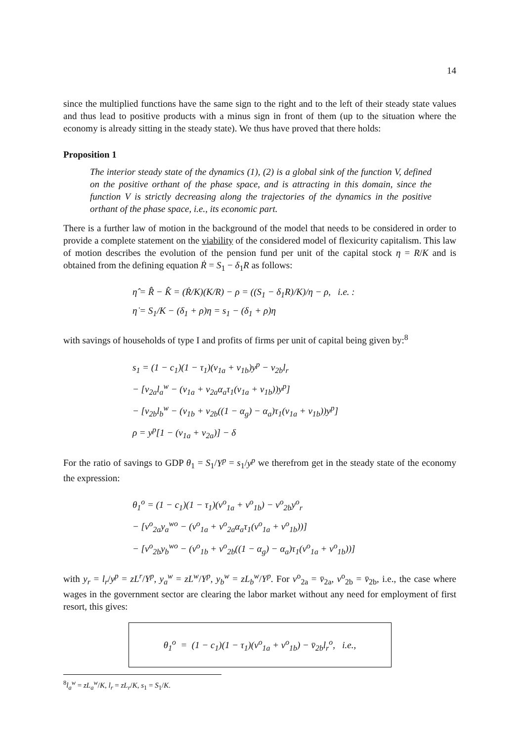14
since the multiplied functions have the same sign to the right and to the left of their steady state values and thus lead to positive products with a minus sign in front of them (up to the situation where the economy is already sitting in the steady state). We thus have proved that there holds:
Proposition 1
The interior steady state of the dynamics (1), (2) is a global sink of the function V, defined on the positive orthant of the phase space, and is attracting in this domain, since the function V is strictly decreasing along the trajectories of the dynamics in the positive orthant of the phase space, i.e., its economic part.
There is a further law of motion in the background of the model that needs to be considered in order to provide a complete statement on the viability of the considered model of flexicurity capitalism. This law of motion describes the evolution of the pension fund per unit of the capital stock η = R/K and is obtained from the defining equation Ṙ = S<sub>1</sub> − δ<sub>1</sub>R as follows:
η̂ = R̂ − K̂ = (Ṙ/K)(K/R) − ρ = ((S<sub>1</sub> − δ<sub>1</sub>R)/K)/η − ρ, i.e. :
η̇ = S<sub>1</sub>/K − (δ<sub>1</sub> + ρ)η = s<sub>1</sub> − (δ<sub>1</sub> + ρ)η
with savings of households of type I and profits of firms per unit of capital being given by:<sup>8</sup>
s<sub>1</sub> = (1 − c<sub>1</sub>)(1 − τ<sub>1</sub>)(v<sub>1a</sub> + v<sub>1b</sub>)y<sup>p</sup> − v<sub>2b</sub>l<sub>r</sub>
− [v<sub>2a</sub>l<sub>a</sub><sup>w</sup> − (v<sub>1a</sub> + v<sub>2a</sub>α<sub>a</sub>τ<sub>1</sub>(v<sub>1a</sub> + v<sub>1b</sub>))y<sup>p</sup>]
− [v<sub>2b</sub>l<sub>b</sub><sup>w</sup> − (v<sub>1b</sub> + v<sub>2b</sub>((1 − α<sub>g</sub>) − α<sub>a</sub>)τ<sub>1</sub>(v<sub>1a</sub> + v<sub>1b</sub>))y<sup>p</sup>]
ρ = y<sup>p</sup>[1 − (v<sub>1a</sub> + v<sub>2a</sub>)] − δ
For the ratio of savings to GDP θ<sub>1</sub> = S<sub>1</sub>/Y<sup>p</sup> = s<sub>1</sub>/y<sup>p</sup> we therefrom get in the steady state of the economy the expression:
θ<sub>1</sub><sup>o</sup> = (1 − c<sub>1</sub>)(1 − τ<sub>1</sub>)(v<sup>o</sup><sub>1a</sub> + v<sup>o</sup><sub>1b</sub>) − v<sup>o</sup><sub>2b</sub>y<sup>o</sup><sub>r</sub>
− [v<sup>o</sup><sub>2a</sub>y<sub>a</sub><sup>wo</sup> − (v<sup>o</sup><sub>1a</sub> + v<sup>o</sup><sub>2a</sub>α<sub>a</sub>τ<sub>1</sub>(v<sup>o</sup><sub>1a</sub> + v<sup>o</sup><sub>1b</sub>))]
− [v<sup>o</sup><sub>2b</sub>y<sub>b</sub><sup>wo</sup> − (v<sup>o</sup><sub>1b</sub> + v<sup>o</sup><sub>2b</sub>((1 − α<sub>g</sub>) − α<sub>a</sub>)τ<sub>1</sub>(v<sup>o</sup><sub>1a</sub> + v<sup>o</sup><sub>1b</sub>))]
with y<sub>r</sub> = l<sub>r</sub>/y<sup>p</sup> = zL<sup>r</sup>/Y<sup>p</sup>, y<sub>a</sub><sup>w</sup> = zL<sup>w</sup>/Y<sup>p</sup>, y<sub>b</sub><sup>w</sup> = zL<sub>b</sub><sup>w</sup>/Y<sup>p</sup>. For v<sup>o</sup><sub>2a</sub> = v̄<sub>2a</sub>, v<sup>o</sup><sub>2b</sub> = v̄<sub>2b</sub>, i.e., the case where wages in the government sector are clearing the labor market without any need for employment of first resort, this gives:
θ<sub>1</sub><sup>o</sup> = (1 − c<sub>1</sub>)(1 − τ<sub>1</sub>)(v<sup>o</sup><sub>1a</sub> + v<sup>o</sup><sub>1b</sub>) − v̄<sub>2b</sub>l<sub>r</sub><sup>o</sup>, i.e.,
<sup>8</sup> l<sub>a</sub><sup>w</sup> = zL<sub>a</sub><sup>w</sup>/K, l<sub>r</sub> = zL<sub>r</sub>/K, s<sub>1</sub> = S<sub>1</sub>/K.